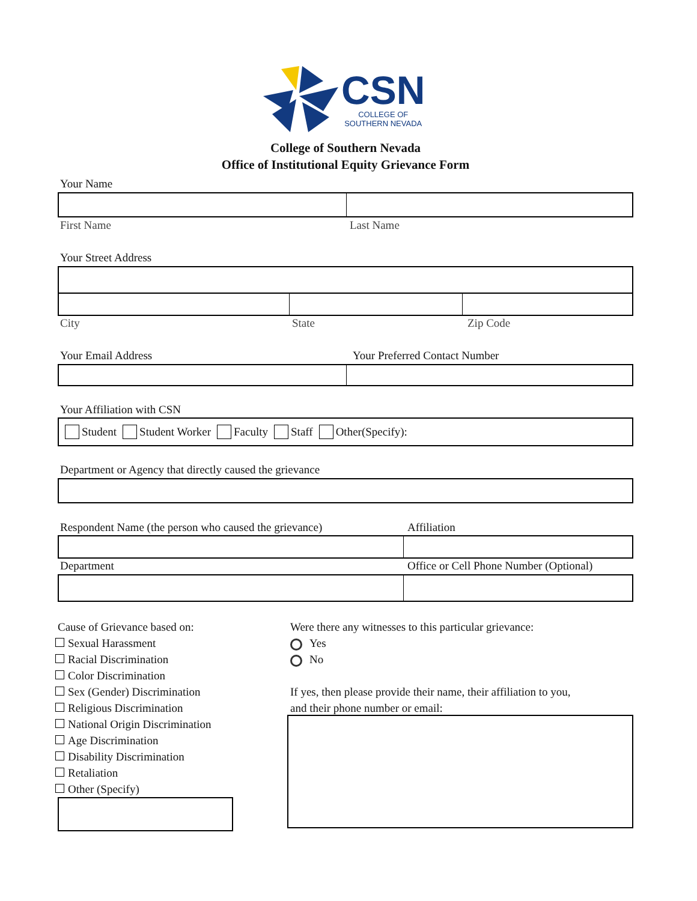CSN
COLLEGE OF
SOUTHERN NEVADA
College of Southern Nevada
Office of Institutional Equity Grievance Form
Your Name
First Name Last Name
Your Street Address
City State Zip Code
Your Email Address Your Preferred Contact Number
Your Affiliation with CSN
Student Student Worker Faculty Staff Other(Specify):
Department or Agency that directly caused the grievance
Respondent Name (the person who caused the grievance) Affiliation
Department Office or Cell Phone Number (Optional)
Cause of Grievance based on:
Sexual Harassment
Racial Discrimination
Color Discrimination
Sex (Gender) Discrimination
Religious Discrimination
National Origin Discrimination
Age Discrimination
Disability Discrimination
Retaliation
Other (Specify)
Were there any witnesses to this particular grievance:
Yes
No
If yes, then please provide their name, their affiliation to you,
and their phone number or email: